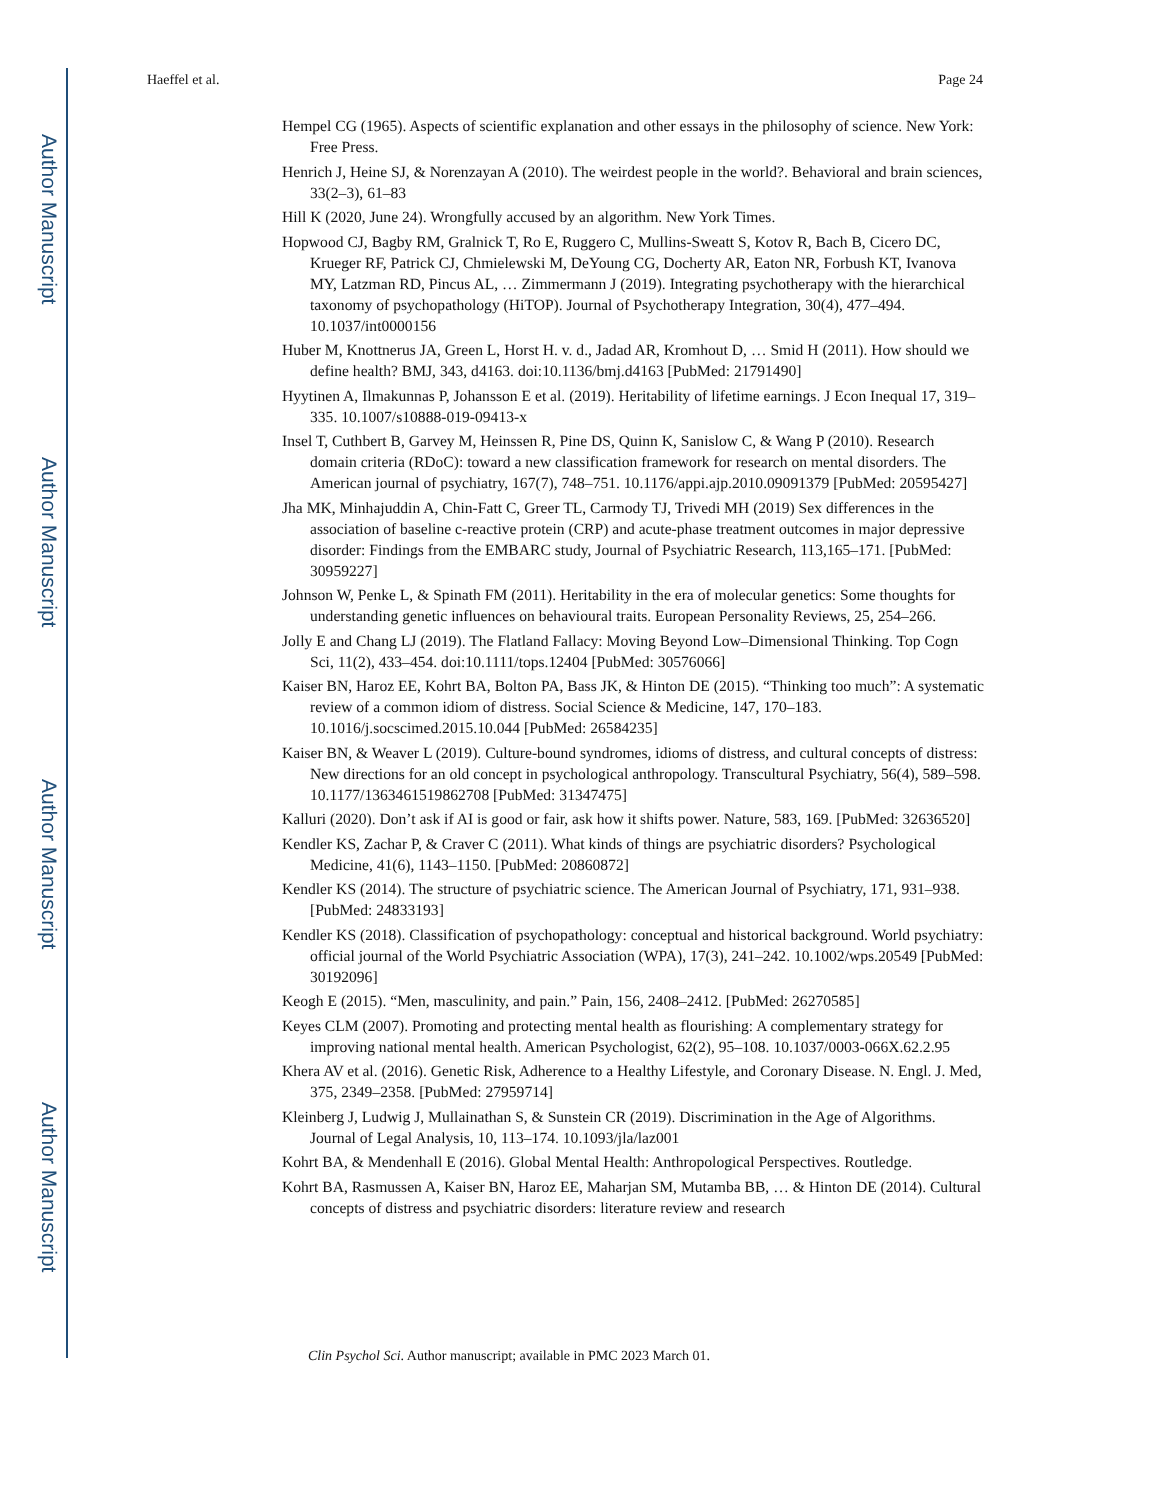Author Manuscript
Author Manuscript
Author Manuscript
Author Manuscript
Haeffel et al. Page 24
Hempel CG (1965). Aspects of scientific explanation and other essays in the philosophy of science. New York: Free Press.
Henrich J, Heine SJ, & Norenzayan A (2010). The weirdest people in the world?. Behavioral and brain sciences, 33(2–3), 61–83
Hill K (2020, June 24). Wrongfully accused by an algorithm. New York Times.
Hopwood CJ, Bagby RM, Gralnick T, Ro E, Ruggero C, Mullins-Sweatt S, Kotov R, Bach B, Cicero DC, Krueger RF, Patrick CJ, Chmielewski M, DeYoung CG, Docherty AR, Eaton NR, Forbush KT, Ivanova MY, Latzman RD, Pincus AL, … Zimmermann J (2019). Integrating psychotherapy with the hierarchical taxonomy of psychopathology (HiTOP). Journal of Psychotherapy Integration, 30(4), 477–494. 10.1037/int0000156
Huber M, Knottnerus JA, Green L, Horst H. v. d., Jadad AR, Kromhout D, … Smid H (2011). How should we define health? BMJ, 343, d4163. doi:10.1136/bmj.d4163 [PubMed: 21791490]
Hyytinen A, Ilmakunnas P, Johansson E et al. (2019). Heritability of lifetime earnings. J Econ Inequal 17, 319–335. 10.1007/s10888-019-09413-x
Insel T, Cuthbert B, Garvey M, Heinssen R, Pine DS, Quinn K, Sanislow C, & Wang P (2010). Research domain criteria (RDoC): toward a new classification framework for research on mental disorders. The American journal of psychiatry, 167(7), 748–751. 10.1176/appi.ajp.2010.09091379 [PubMed: 20595427]
Jha MK, Minhajuddin A, Chin-Fatt C, Greer TL, Carmody TJ, Trivedi MH (2019) Sex differences in the association of baseline c-reactive protein (CRP) and acute-phase treatment outcomes in major depressive disorder: Findings from the EMBARC study, Journal of Psychiatric Research, 113,165–171. [PubMed: 30959227]
Johnson W, Penke L, & Spinath FM (2011). Heritability in the era of molecular genetics: Some thoughts for understanding genetic influences on behavioural traits. European Personality Reviews, 25, 254–266.
Jolly E and Chang LJ (2019). The Flatland Fallacy: Moving Beyond Low–Dimensional Thinking. Top Cogn Sci, 11(2), 433–454. doi:10.1111/tops.12404 [PubMed: 30576066]
Kaiser BN, Haroz EE, Kohrt BA, Bolton PA, Bass JK, & Hinton DE (2015). “Thinking too much”: A systematic review of a common idiom of distress. Social Science & Medicine, 147, 170–183. 10.1016/j.socscimed.2015.10.044 [PubMed: 26584235]
Kaiser BN, & Weaver L (2019). Culture-bound syndromes, idioms of distress, and cultural concepts of distress: New directions for an old concept in psychological anthropology. Transcultural Psychiatry, 56(4), 589–598. 10.1177/1363461519862708 [PubMed: 31347475]
Kalluri (2020). Don’t ask if AI is good or fair, ask how it shifts power. Nature, 583, 169. [PubMed: 32636520]
Kendler KS, Zachar P, & Craver C (2011). What kinds of things are psychiatric disorders? Psychological Medicine, 41(6), 1143–1150. [PubMed: 20860872]
Kendler KS (2014). The structure of psychiatric science. The American Journal of Psychiatry, 171, 931–938. [PubMed: 24833193]
Kendler KS (2018). Classification of psychopathology: conceptual and historical background. World psychiatry: official journal of the World Psychiatric Association (WPA), 17(3), 241–242. 10.1002/wps.20549 [PubMed: 30192096]
Keogh E (2015). “Men, masculinity, and pain.” Pain, 156, 2408–2412. [PubMed: 26270585]
Keyes CLM (2007). Promoting and protecting mental health as flourishing: A complementary strategy for improving national mental health. American Psychologist, 62(2), 95–108. 10.1037/0003-066X.62.2.95
Khera AV et al. (2016). Genetic Risk, Adherence to a Healthy Lifestyle, and Coronary Disease. N. Engl. J. Med, 375, 2349–2358. [PubMed: 27959714]
Kleinberg J, Ludwig J, Mullainathan S, & Sunstein CR (2019). Discrimination in the Age of Algorithms. Journal of Legal Analysis, 10, 113–174. 10.1093/jla/laz001
Kohrt BA, & Mendenhall E (2016). Global Mental Health: Anthropological Perspectives. Routledge.
Kohrt BA, Rasmussen A, Kaiser BN, Haroz EE, Maharjan SM, Mutamba BB, … & Hinton DE (2014). Cultural concepts of distress and psychiatric disorders: literature review and research
Clin Psychol Sci. Author manuscript; available in PMC 2023 March 01.